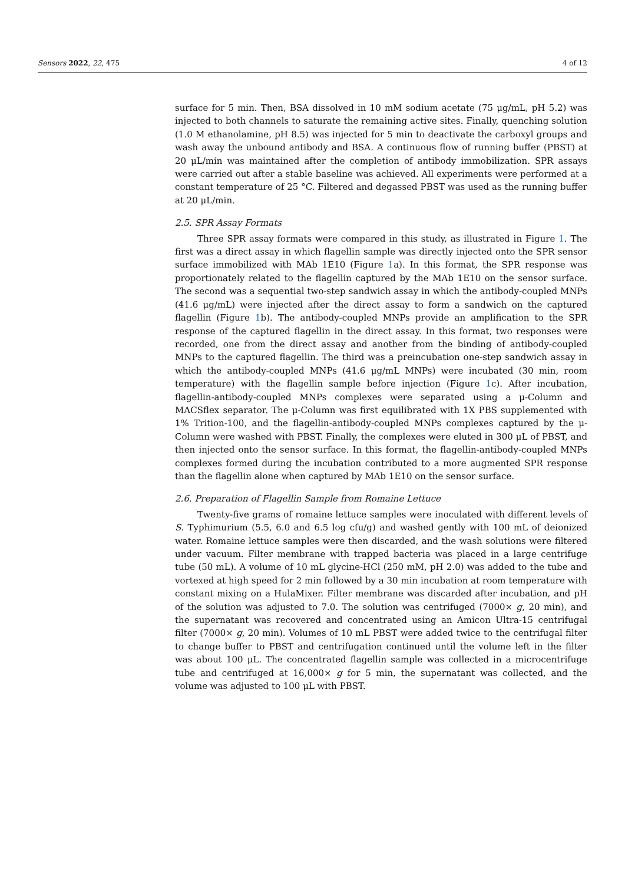Sensors 2022, 22, 475 4 of 12
surface for 5 min. Then, BSA dissolved in 10 mM sodium acetate (75 μg/mL, pH 5.2) was injected to both channels to saturate the remaining active sites. Finally, quenching solution (1.0 M ethanolamine, pH 8.5) was injected for 5 min to deactivate the carboxyl groups and wash away the unbound antibody and BSA. A continuous flow of running buffer (PBST) at 20 μL/min was maintained after the completion of antibody immobilization. SPR assays were carried out after a stable baseline was achieved. All experiments were performed at a constant temperature of 25 °C. Filtered and degassed PBST was used as the running buffer at 20 μL/min.
2.5. SPR Assay Formats
Three SPR assay formats were compared in this study, as illustrated in Figure 1. The first was a direct assay in which flagellin sample was directly injected onto the SPR sensor surface immobilized with MAb 1E10 (Figure 1a). In this format, the SPR response was proportionately related to the flagellin captured by the MAb 1E10 on the sensor surface. The second was a sequential two-step sandwich assay in which the antibody-coupled MNPs (41.6 μg/mL) were injected after the direct assay to form a sandwich on the captured flagellin (Figure 1b). The antibody-coupled MNPs provide an amplification to the SPR response of the captured flagellin in the direct assay. In this format, two responses were recorded, one from the direct assay and another from the binding of antibody-coupled MNPs to the captured flagellin. The third was a preincubation one-step sandwich assay in which the antibody-coupled MNPs (41.6 μg/mL MNPs) were incubated (30 min, room temperature) with the flagellin sample before injection (Figure 1c). After incubation, flagellin-antibody-coupled MNPs complexes were separated using a μ-Column and MACSflex separator. The μ-Column was first equilibrated with 1X PBS supplemented with 1% Trition-100, and the flagellin-antibody-coupled MNPs complexes captured by the μ-Column were washed with PBST. Finally, the complexes were eluted in 300 μL of PBST, and then injected onto the sensor surface. In this format, the flagellin-antibody-coupled MNPs complexes formed during the incubation contributed to a more augmented SPR response than the flagellin alone when captured by MAb 1E10 on the sensor surface.
2.6. Preparation of Flagellin Sample from Romaine Lettuce
Twenty-five grams of romaine lettuce samples were inoculated with different levels of S. Typhimurium (5.5, 6.0 and 6.5 log cfu/g) and washed gently with 100 mL of deionized water. Romaine lettuce samples were then discarded, and the wash solutions were filtered under vacuum. Filter membrane with trapped bacteria was placed in a large centrifuge tube (50 mL). A volume of 10 mL glycine-HCl (250 mM, pH 2.0) was added to the tube and vortexed at high speed for 2 min followed by a 30 min incubation at room temperature with constant mixing on a HulaMixer. Filter membrane was discarded after incubation, and pH of the solution was adjusted to 7.0. The solution was centrifuged (7000× g, 20 min), and the supernatant was recovered and concentrated using an Amicon Ultra-15 centrifugal filter (7000× g, 20 min). Volumes of 10 mL PBST were added twice to the centrifugal filter to change buffer to PBST and centrifugation continued until the volume left in the filter was about 100 μL. The concentrated flagellin sample was collected in a microcentrifuge tube and centrifuged at 16,000× g for 5 min, the supernatant was collected, and the volume was adjusted to 100 μL with PBST.